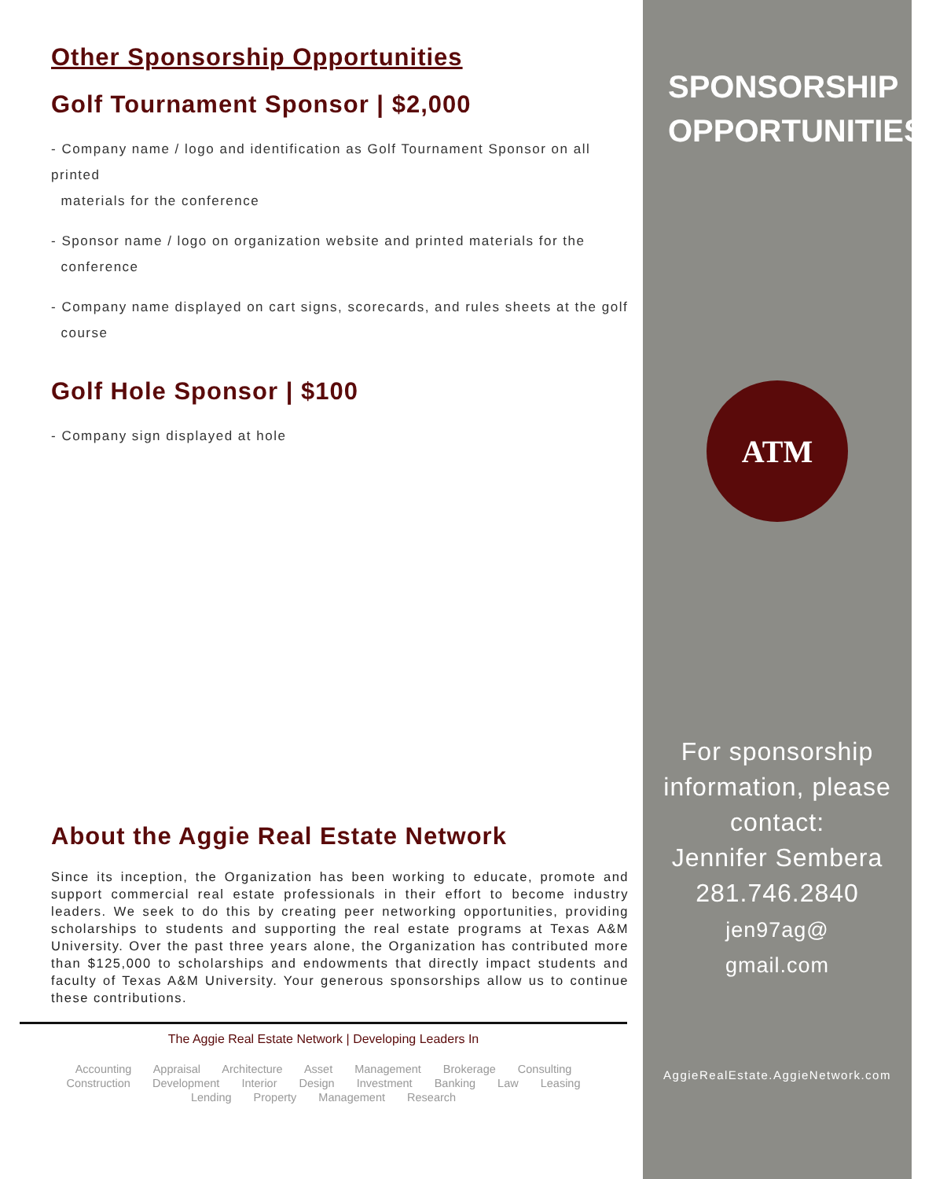Other Sponsorship Opportunities
Golf Tournament Sponsor | $2,000
- Company name / logo and identification as Golf Tournament Sponsor on all printed
materials for the conference
- Sponsor name / logo on organization website and printed materials for the
conference
- Company name displayed on cart signs, scorecards, and rules sheets at the golf
course
Golf Hole Sponsor | $100
- Company sign displayed at hole
About the Aggie Real Estate Network
Since its inception, the Organization has been working to educate, promote and support commercial real estate professionals in their effort to become industry leaders. We seek to do this by creating peer networking opportunities, providing scholarships to students and supporting the real estate programs at Texas A&M University. Over the past three years alone, the Organization has contributed more than $125,000 to scholarships and endowments that directly impact students and faculty of Texas A&M University. Your generous sponsorships allow us to continue these contributions.
The Aggie Real Estate Network | Developing Leaders In
Accounting Appraisal Architecture Asset Management Brokerage Consulting
Construction Development Interior Design Investment Banking Law Leasing
Lending Property Management Research
SPONSORSHIP
OPPORTUNITIES
ATM
For sponsorship
information, please
contact:
Jennifer Sembera
281.746.2840
jen97ag@
gmail.com
AggieRealEstate.AggieNetwork.com